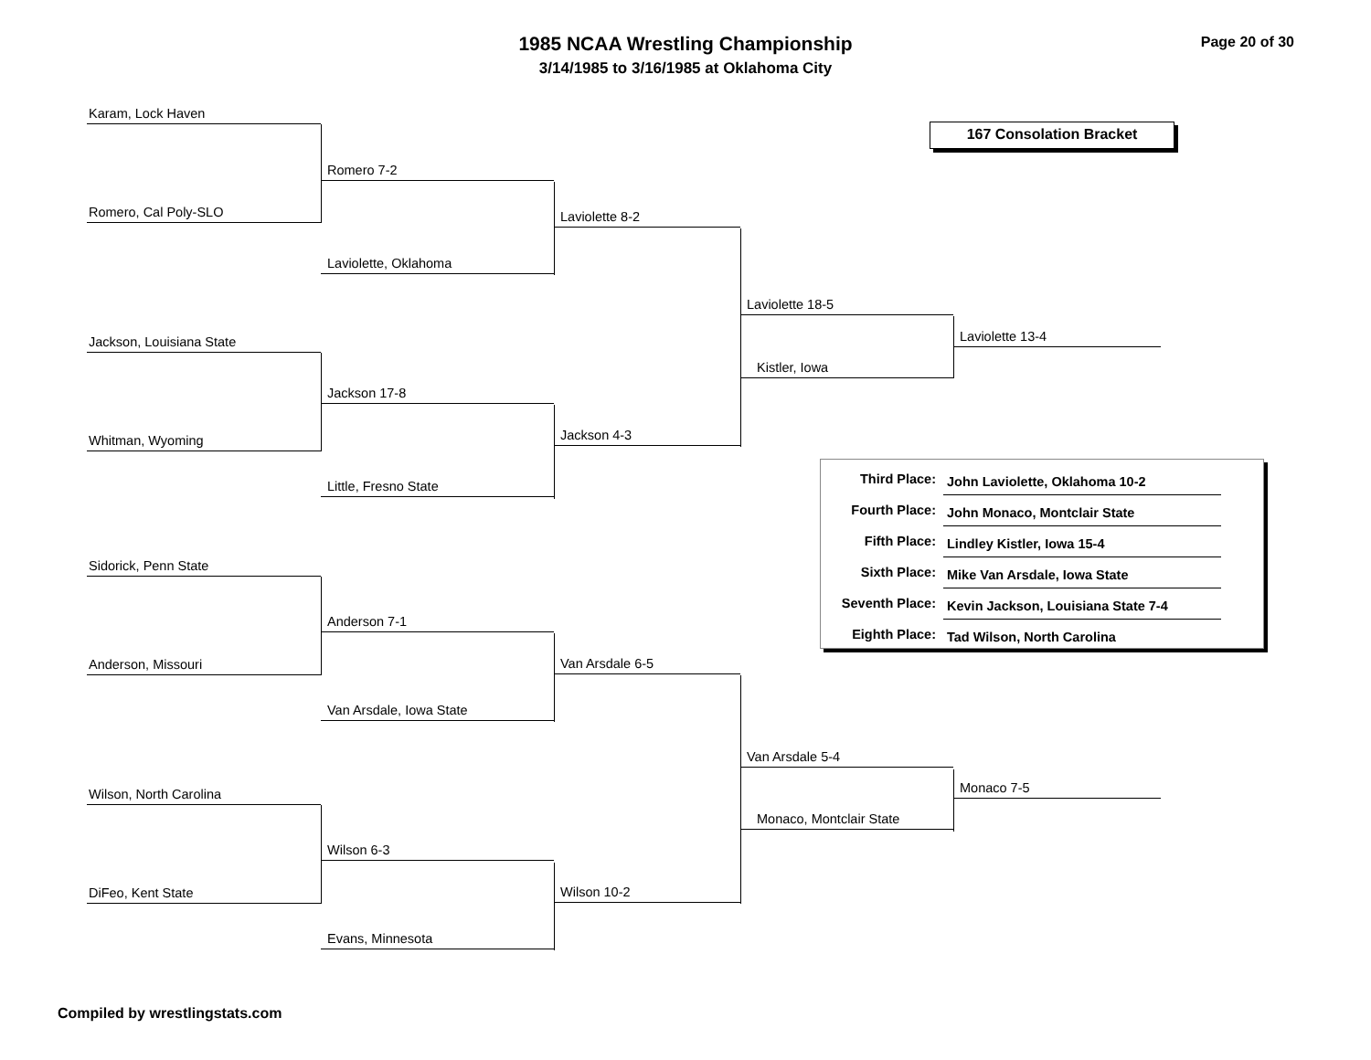1985 NCAA Wrestling Championship
3/14/1985 to 3/16/1985 at Oklahoma City
Page 20 of 30
Karam, Lock Haven
Romero, Cal Poly-SLO
Jackson, Louisiana State
Whitman, Wyoming
Sidorick, Penn State
Anderson, Missouri
Wilson, North Carolina
DiFeo, Kent State
Romero 7-2
Laviolette, Oklahoma
Jackson 17-8
Little, Fresno State
Anderson 7-1
Van Arsdale, Iowa State
Wilson 6-3
Evans, Minnesota
Laviolette 8-2
Jackson 4-3
Van Arsdale 6-5
Wilson 10-2
167 Consolation Bracket
Laviolette 18-5
Kistler, Iowa
Laviolette 13-4
| Third Place: | John Laviolette, Oklahoma 10-2 |
| Fourth Place: | John Monaco, Montclair State |
| Fifth Place: | Lindley Kistler, Iowa 15-4 |
| Sixth Place: | Mike Van Arsdale, Iowa State |
| Seventh Place: | Kevin Jackson, Louisiana State 7-4 |
| Eighth Place: | Tad Wilson, North Carolina |
Van Arsdale 5-4
Monaco, Montclair State
Monaco 7-5
Compiled by wrestlingstats.com